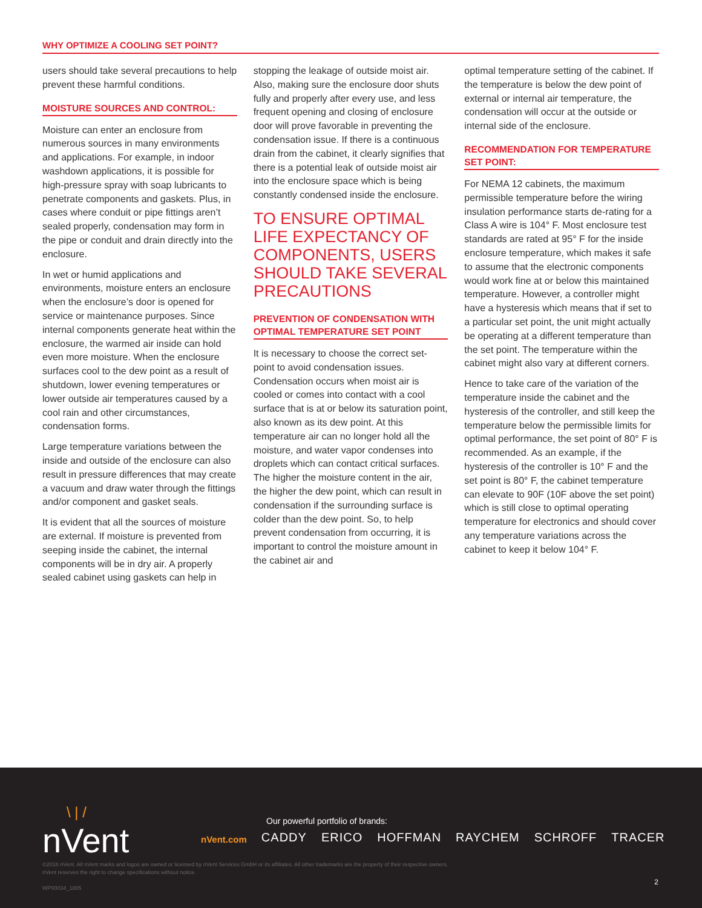WHY OPTIMIZE A COOLING SET POINT?
users should take several precautions to help prevent these harmful conditions.
MOISTURE SOURCES AND CONTROL:
Moisture can enter an enclosure from numerous sources in many environments and applications. For example, in indoor washdown applications, it is possible for high-pressure spray with soap lubricants to penetrate components and gaskets. Plus, in cases where conduit or pipe fittings aren’t sealed properly, condensation may form in the pipe or conduit and drain directly into the enclosure.
In wet or humid applications and environments, moisture enters an enclosure when the enclosure’s door is opened for service or maintenance purposes. Since internal components generate heat within the enclosure, the warmed air inside can hold even more moisture. When the enclosure surfaces cool to the dew point as a result of shutdown, lower evening temperatures or lower outside air temperatures caused by a cool rain and other circumstances, condensation forms.
Large temperature variations between the inside and outside of the enclosure can also result in pressure differences that may create a vacuum and draw water through the fittings and/or component and gasket seals.
It is evident that all the sources of moisture are external. If moisture is prevented from seeping inside the cabinet, the internal components will be in dry air. A properly sealed cabinet using gaskets can help in
stopping the leakage of outside moist air. Also, making sure the enclosure door shuts fully and properly after every use, and less frequent opening and closing of enclosure door will prove favorable in preventing the condensation issue. If there is a continuous drain from the cabinet, it clearly signifies that there is a potential leak of outside moist air into the enclosure space which is being constantly condensed inside the enclosure.
TO ENSURE OPTIMAL LIFE EXPECTANCY OF COMPONENTS, USERS SHOULD TAKE SEVERAL PRECAUTIONS
PREVENTION OF CONDENSATION WITH OPTIMAL TEMPERATURE SET POINT
It is necessary to choose the correct set-point to avoid condensation issues. Condensation occurs when moist air is cooled or comes into contact with a cool surface that is at or below its saturation point, also known as its dew point. At this temperature air can no longer hold all the moisture, and water vapor condenses into droplets which can contact critical surfaces. The higher the moisture content in the air, the higher the dew point, which can result in condensation if the surrounding surface is colder than the dew point. So, to help prevent condensation from occurring, it is important to control the moisture amount in the cabinet air and
optimal temperature setting of the cabinet. If the temperature is below the dew point of external or internal air temperature, the condensation will occur at the outside or internal side of the enclosure.
RECOMMENDATION FOR TEMPERATURE SET POINT:
For NEMA 12 cabinets, the maximum permissible temperature before the wiring insulation performance starts de-rating for a Class A wire is 104° F. Most enclosure test standards are rated at 95° F for the inside enclosure temperature, which makes it safe to assume that the electronic components would work fine at or below this maintained temperature. However, a controller might have a hysteresis which means that if set to a particular set point, the unit might actually be operating at a different temperature than the set point. The temperature within the cabinet might also vary at different corners.
Hence to take care of the variation of the temperature inside the cabinet and the hysteresis of the controller, and still keep the temperature below the permissible limits for optimal performance, the set point of 80° F is recommended. As an example, if the hysteresis of the controller is 10° F and the set point is 80° F, the cabinet temperature can elevate to 90F (10F above the set point) which is still close to optimal operating temperature for electronics and should cover any temperature variations across the cabinet to keep it below 104° F.
\ | /
nVent
Our powerful portfolio of brands:
nVent.com CADDY ERICO HOFFMAN RAYCHEM SCHROFF TRACER
©2018 nVent. All nVent marks and logos are owned or licensed by nVent Services GmbH or its affiliates. All other trademarks are the property of their respective owners.
nVent reserves the right to change specifications without notice.
WP00034_1805
2